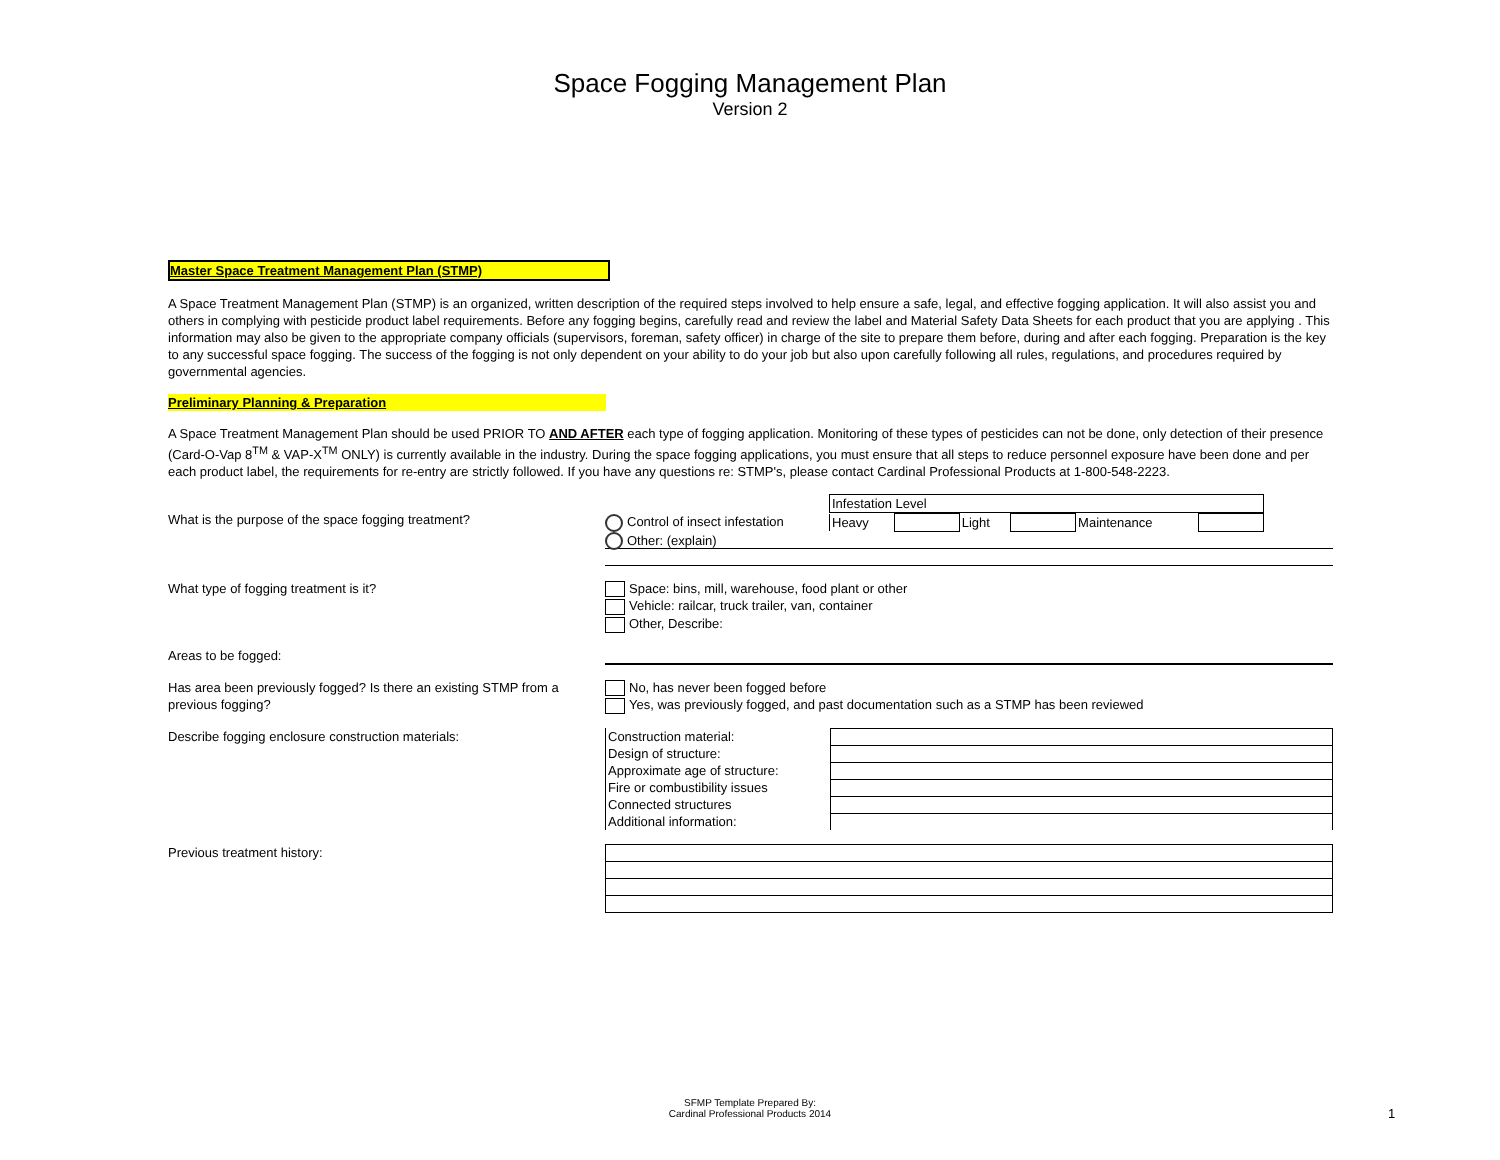Space Fogging Management Plan
Version 2
Master Space Treatment Management Plan (STMP)
A Space Treatment Management Plan (STMP) is an organized, written description of the required steps involved to help ensure a safe, legal, and effective fogging application. It will also assist you and others in complying with pesticide product label requirements. Before any fogging begins, carefully read and review the label and Material Safety Data Sheets for each product that you are applying . This information may also be given to the appropriate company officials (supervisors, foreman, safety officer) in charge of the site to prepare them before, during and after each fogging. Preparation is the key to any successful space fogging. The success of the fogging is not only dependent on your ability to do your job but also upon carefully following all rules, regulations, and procedures required by governmental agencies.
Preliminary Planning & Preparation
A Space Treatment Management Plan should be used PRIOR TO AND AFTER each type of fogging application. Monitoring of these types of pesticides can not be done, only detection of their presence (Card-O-Vap 8<sup>TM</sup> & VAP-X<sup>TM</sup> ONLY) is currently available in the industry. During the space fogging applications, you must ensure that all steps to reduce personnel exposure have been done and per each product label, the requirements for re-entry are strictly followed. If you have any questions re: STMP's, please contact Cardinal Professional Products at 1-800-548-2223.
What is the purpose of the space fogging treatment?
| Infestation Level |
Control of insect infestation
| Heavy | | Light | | Maintenance | |
Other: (explain)
What type of fogging treatment is it? Space: bins, mill, warehouse, food plant or other
Vehicle: railcar, truck trailer, van, container
Other, Describe:
Areas to be fogged:
Has area been previously fogged? Is there an existing STMP from a previous fogging?
No, has never been fogged before
Yes, was previously fogged, and past documentation such as a STMP has been reviewed
Describe fogging enclosure construction materials:
| Construction material: | |
| Design of structure: | |
| Approximate age of structure: | |
| Fire or combustibility issues | |
| Connected structures | |
| Additional information: | |
Previous treatment history:
SFMP Template Prepared By:
Cardinal Professional Products 2014
1